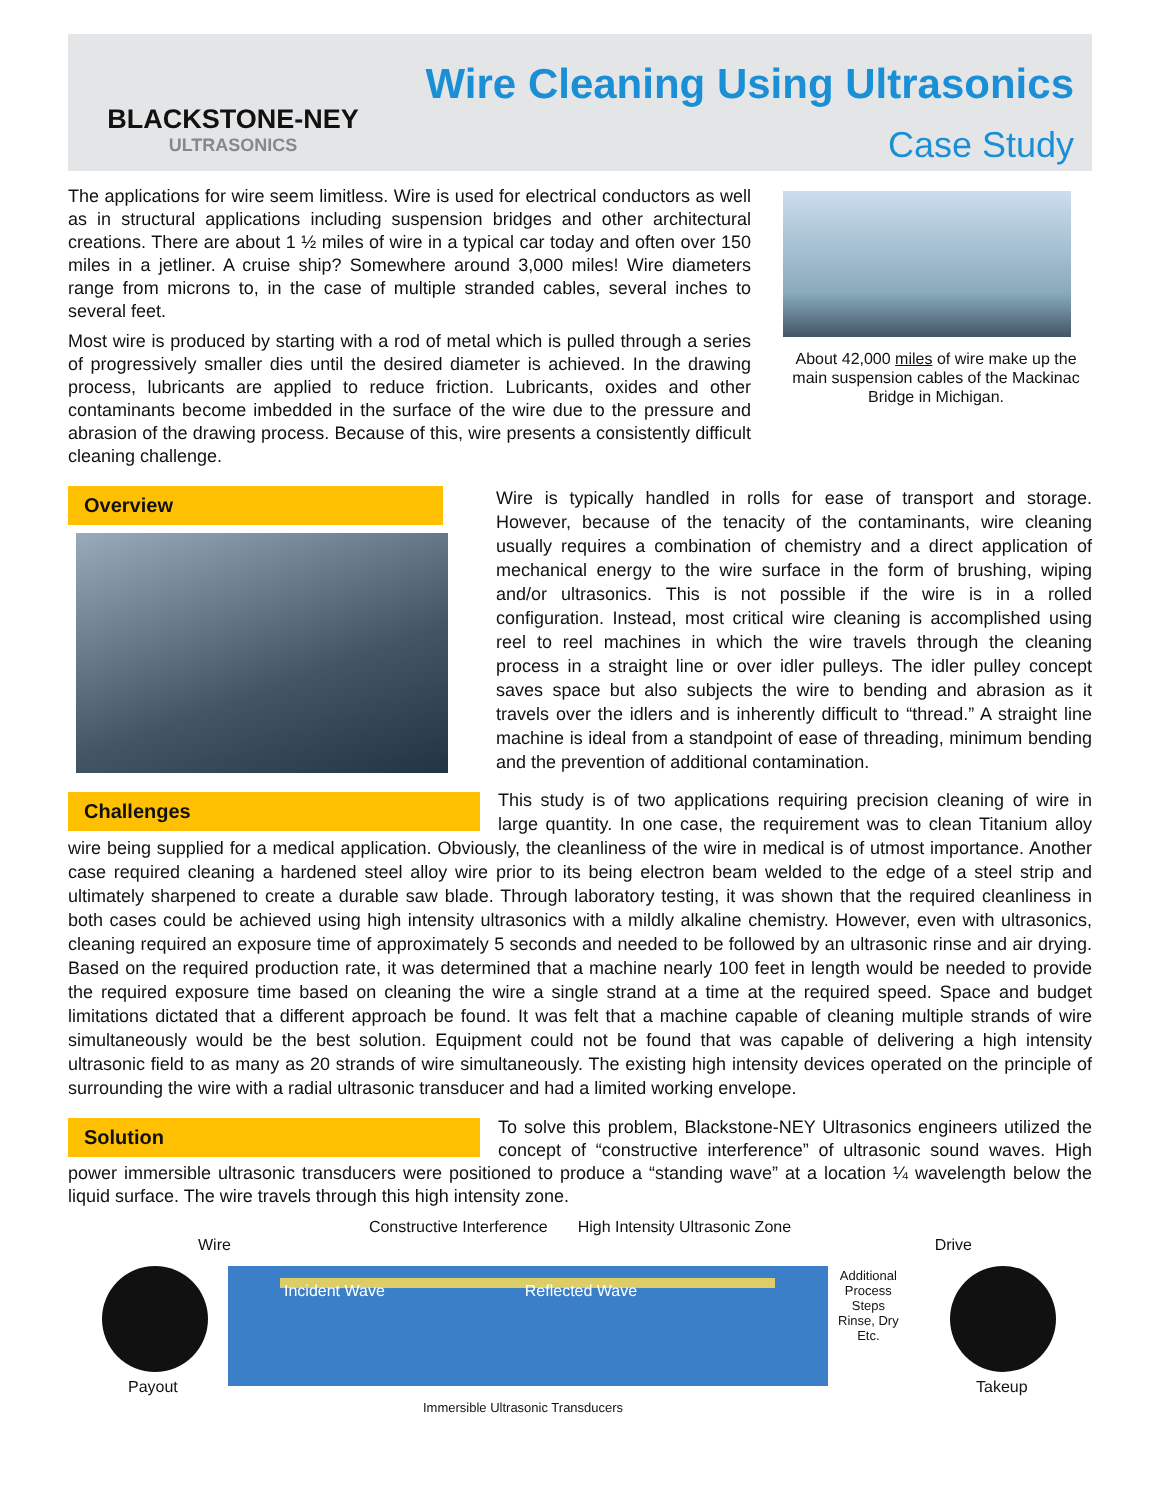BLACKSTONE-NEY
ULTRASONICS
Wire Cleaning Using Ultrasonics
Case Study
The applications for wire seem limitless. Wire is used for electrical conductors as well as in structural applications including suspension bridges and other architectural creations. There are about 1 ½ miles of wire in a typical car today and often over 150 miles in a jetliner. A cruise ship? Somewhere around 3,000 miles! Wire diameters range from microns to, in the case of multiple stranded cables, several inches to several feet.
Most wire is produced by starting with a rod of metal which is pulled through a series of progressively smaller dies until the desired diameter is achieved. In the drawing process, lubricants are applied to reduce friction. Lubricants, oxides and other contaminants become imbedded in the surface of the wire due to the pressure and abrasion of the drawing process. Because of this, wire presents a consistently difficult cleaning challenge.
About 42,000 miles of wire make up the main suspension cables of the Mackinac Bridge in Michigan.
Overview
Wire is typically handled in rolls for ease of transport and storage. However, because of the tenacity of the contaminants, wire cleaning usually requires a combination of chemistry and a direct application of mechanical energy to the wire surface in the form of brushing, wiping and/or ultrasonics. This is not possible if the wire is in a rolled configuration. Instead, most critical wire cleaning is accomplished using reel to reel machines in which the wire travels through the cleaning process in a straight line or over idler pulleys. The idler pulley concept saves space but also subjects the wire to bending and abrasion as it travels over the idlers and is inherently difficult to “thread.” A straight line machine is ideal from a standpoint of ease of threading, minimum bending and the prevention of additional contamination.
Challenges
This study is of two applications requiring precision cleaning of wire in large quantity. In one case, the requirement was to clean Titanium alloy wire being supplied for a medical application. Obviously, the cleanliness of the wire in medical is of utmost importance. Another case required cleaning a hardened steel alloy wire prior to its being electron beam welded to the edge of a steel strip and ultimately sharpened to create a durable saw blade. Through laboratory testing, it was shown that the required cleanliness in both cases could be achieved using high intensity ultrasonics with a mildly alkaline chemistry. However, even with ultrasonics, cleaning required an exposure time of approximately 5 seconds and needed to be followed by an ultrasonic rinse and air drying. Based on the required production rate, it was determined that a machine nearly 100 feet in length would be needed to provide the required exposure time based on cleaning the wire a single strand at a time at the required speed. Space and budget limitations dictated that a different approach be found. It was felt that a machine capable of cleaning multiple strands of wire simultaneously would be the best solution. Equipment could not be found that was capable of delivering a high intensity ultrasonic field to as many as 20 strands of wire simultaneously. The existing high intensity devices operated on the principle of surrounding the wire with a radial ultrasonic transducer and had a limited working envelope.
Solution
To solve this problem, Blackstone-NEY Ultrasonics engineers utilized the concept of “constructive interference” of ultrasonic sound waves. High power immersible ultrasonic transducers were positioned to produce a “standing wave” at a location ¼ wavelength below the liquid surface. The wire travels through this high intensity zone.
Constructive Interference High Intensity Ultrasonic Zone
Wire Drive
Incident Wave Reflected Wave
Additional
Process
Steps
Rinse, Dry
Etc.
Payout Takeup
Immersible Ultrasonic Transducers